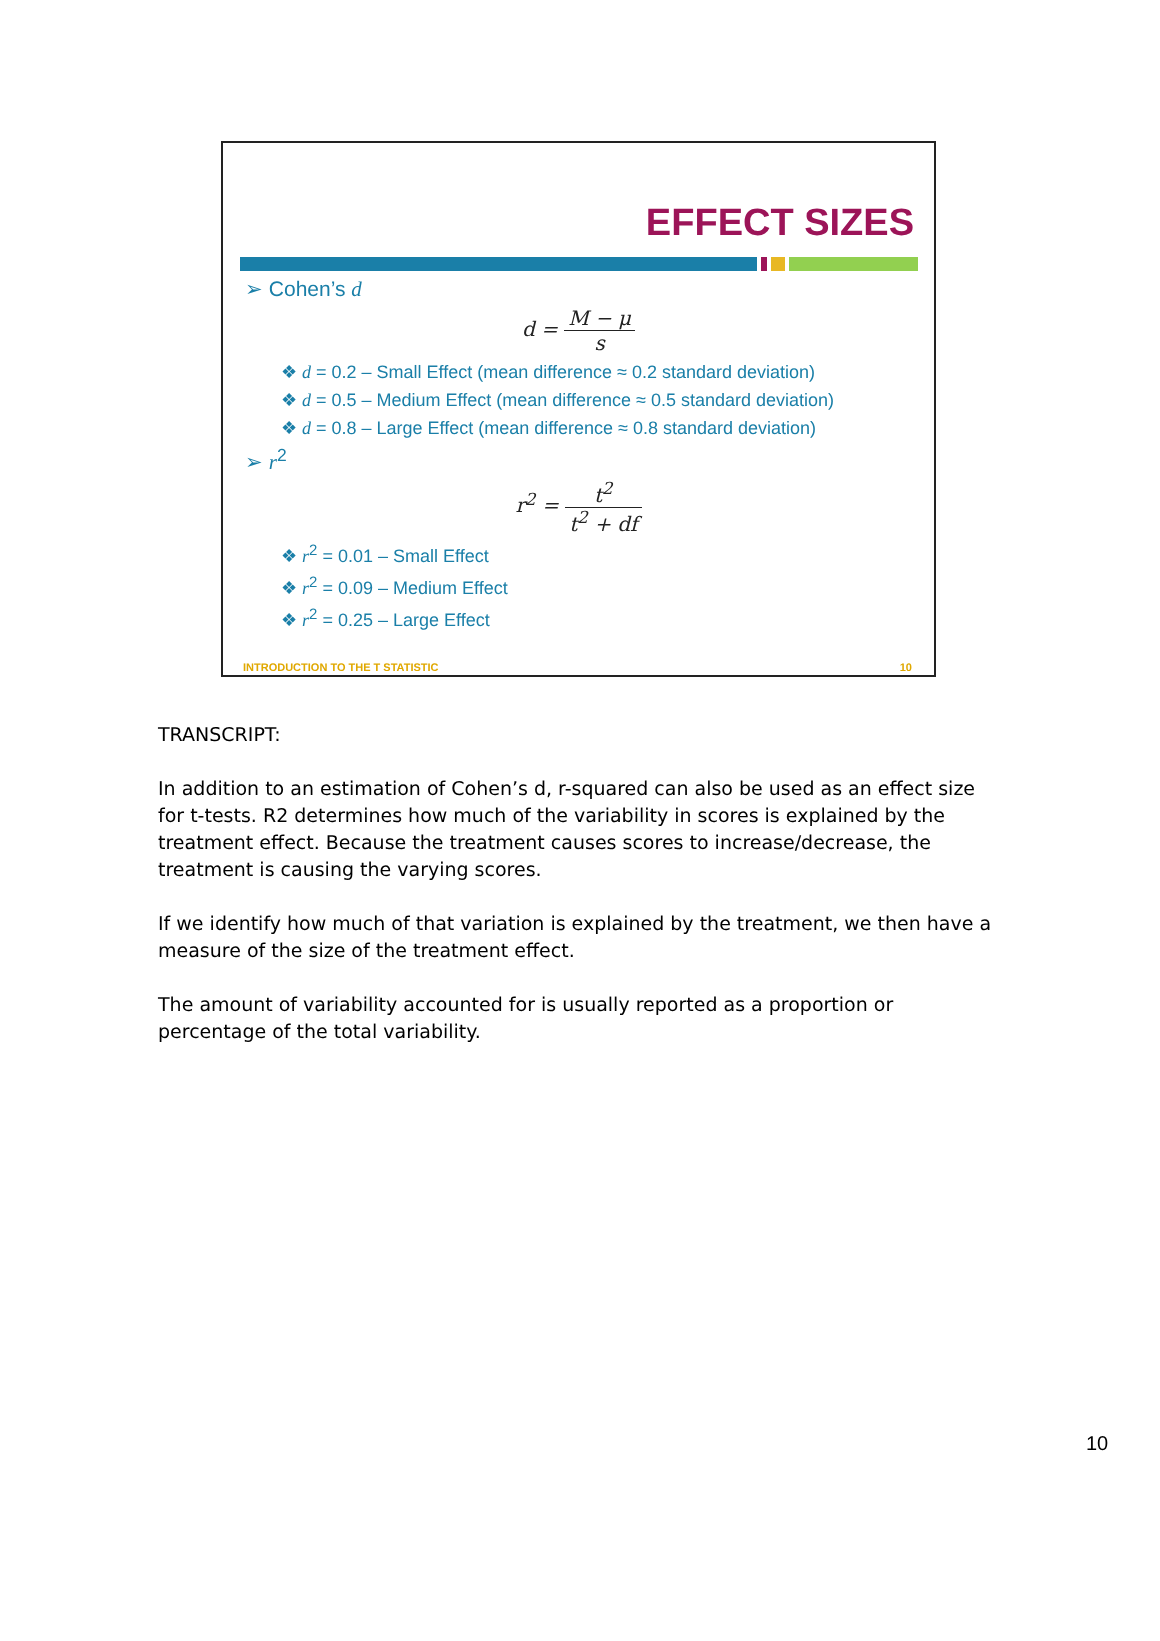EFFECT SIZES
➢ Cohen’s d
d = M − μ s
❖ d = 0.2 – Small Effect (mean difference ≈ 0.2 standard deviation)
❖ d = 0.5 – Medium Effect (mean difference ≈ 0.5 standard deviation)
❖ d = 0.8 – Large Effect (mean difference ≈ 0.8 standard deviation)
➢ r<sup>2</sup>
r<sup>2</sup> = t<sup>2</sup> t<sup>2</sup> + df
❖ r<sup>2</sup> = 0.01 – Small Effect
❖ r<sup>2</sup> = 0.09 – Medium Effect
❖ r<sup>2</sup> = 0.25 – Large Effect
INTRODUCTION TO THE T STATISTIC 10
TRANSCRIPT:
In addition to an estimation of Cohen’s d, r-squared can also be used as an effect size for t-tests. R2 determines how much of the variability in scores is explained by the treatment effect. Because the treatment causes scores to increase/decrease, the treatment is causing the varying scores.
If we identify how much of that variation is explained by the treatment, we then have a measure of the size of the treatment effect.
The amount of variability accounted for is usually reported as a proportion or percentage of the total variability.
10